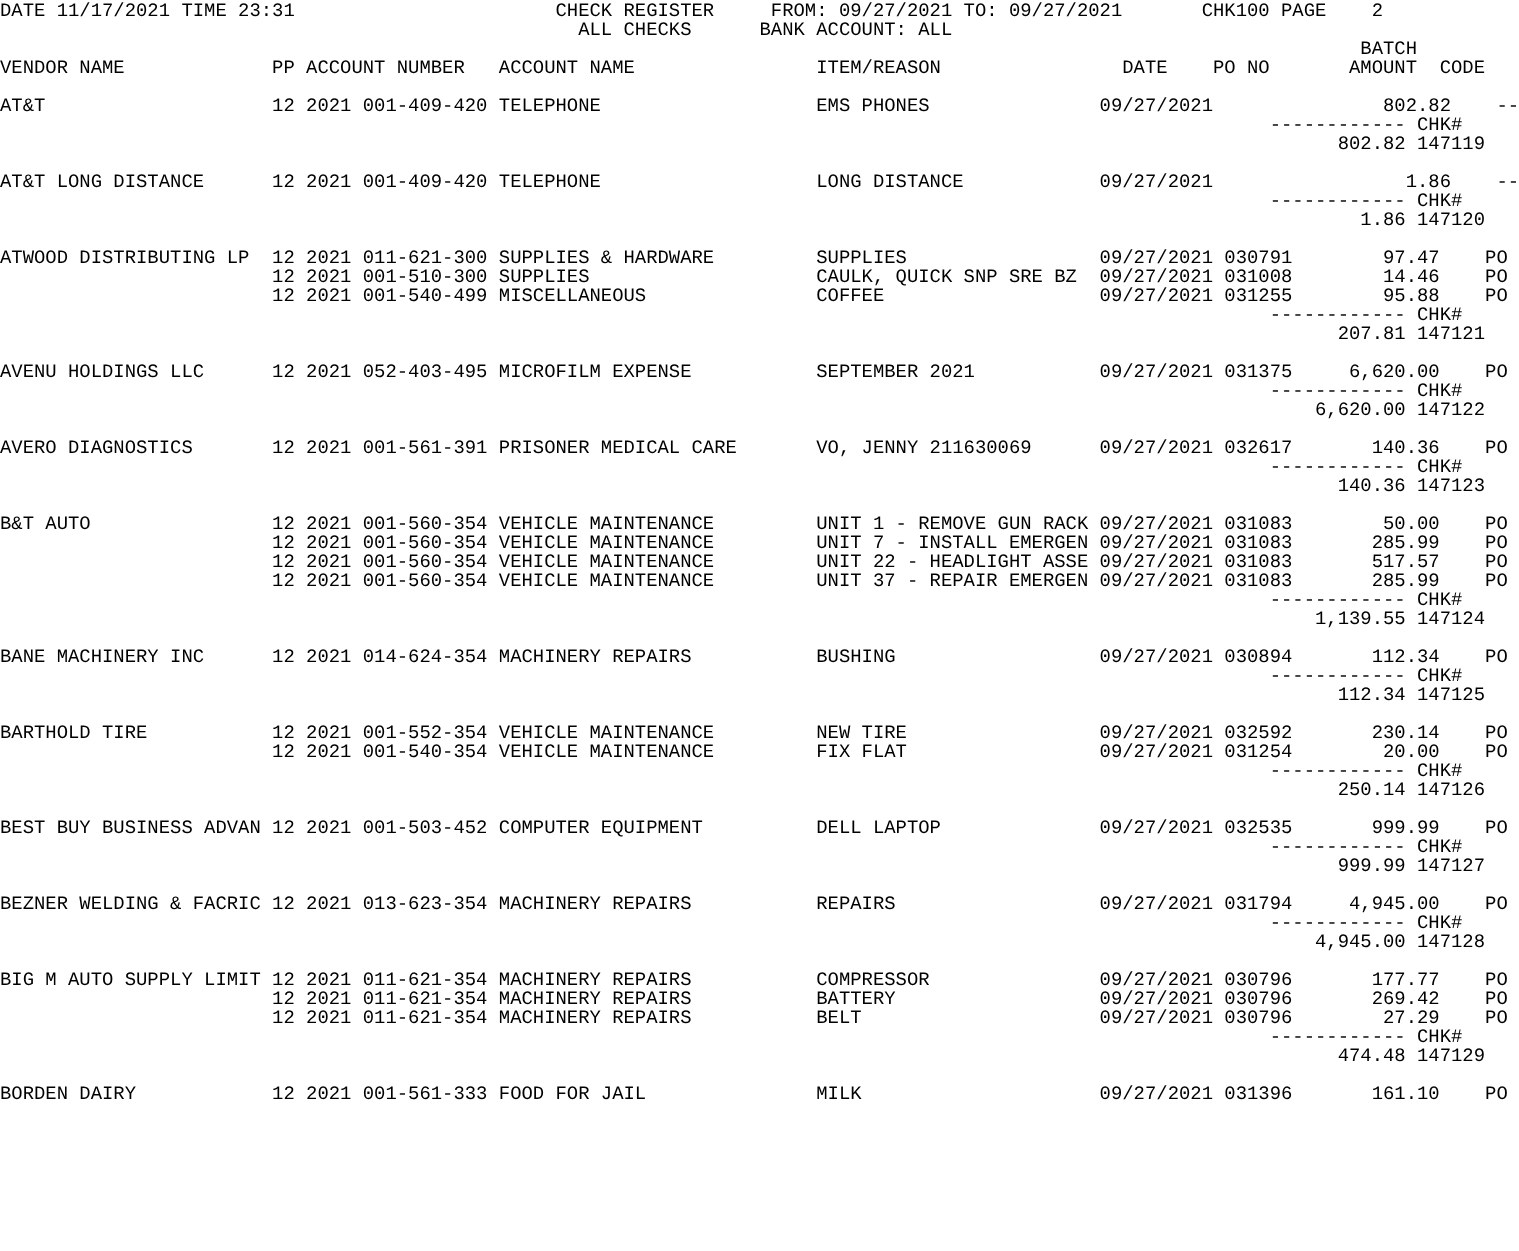DATE 11/17/2021 TIME 23:31                       CHECK REGISTER     FROM: 09/27/2021 TO: 09/27/2021       CHK100 PAGE    2
                                                   ALL CHECKS      BANK ACCOUNT: ALL
                                                                                                                        BATCH
VENDOR NAME             PP ACCOUNT NUMBER   ACCOUNT NAME                ITEM/REASON                DATE    PO NO       AMOUNT  CODE

AT&T                    12 2021 001-409-420 TELEPHONE                   EMS PHONES               09/27/2021               802.82    --
                                                                                                                ------------ CHK#
                                                                                                                      802.82 147119

AT&T LONG DISTANCE      12 2021 001-409-420 TELEPHONE                   LONG DISTANCE            09/27/2021                 1.86    --
                                                                                                                ------------ CHK#
                                                                                                                        1.86 147120

ATWOOD DISTRIBUTING LP  12 2021 011-621-300 SUPPLIES & HARDWARE         SUPPLIES                 09/27/2021 030791        97.47    PO
                        12 2021 001-510-300 SUPPLIES                    CAULK, QUICK SNP SRE BZ  09/27/2021 031008        14.46    PO
                        12 2021 001-540-499 MISCELLANEOUS               COFFEE                   09/27/2021 031255        95.88    PO
                                                                                                                ------------ CHK#
                                                                                                                      207.81 147121

AVENU HOLDINGS LLC      12 2021 052-403-495 MICROFILM EXPENSE           SEPTEMBER 2021           09/27/2021 031375     6,620.00    PO
                                                                                                                ------------ CHK#
                                                                                                                    6,620.00 147122

AVERO DIAGNOSTICS       12 2021 001-561-391 PRISONER MEDICAL CARE       VO, JENNY 211630069      09/27/2021 032617       140.36    PO
                                                                                                                ------------ CHK#
                                                                                                                      140.36 147123

B&T AUTO                12 2021 001-560-354 VEHICLE MAINTENANCE         UNIT 1 - REMOVE GUN RACK 09/27/2021 031083        50.00    PO
                        12 2021 001-560-354 VEHICLE MAINTENANCE         UNIT 7 - INSTALL EMERGEN 09/27/2021 031083       285.99    PO
                        12 2021 001-560-354 VEHICLE MAINTENANCE         UNIT 22 - HEADLIGHT ASSE 09/27/2021 031083       517.57    PO
                        12 2021 001-560-354 VEHICLE MAINTENANCE         UNIT 37 - REPAIR EMERGEN 09/27/2021 031083       285.99    PO
                                                                                                                ------------ CHK#
                                                                                                                    1,139.55 147124

BANE MACHINERY INC      12 2021 014-624-354 MACHINERY REPAIRS           BUSHING                  09/27/2021 030894       112.34    PO
                                                                                                                ------------ CHK#
                                                                                                                      112.34 147125

BARTHOLD TIRE           12 2021 001-552-354 VEHICLE MAINTENANCE         NEW TIRE                 09/27/2021 032592       230.14    PO
                        12 2021 001-540-354 VEHICLE MAINTENANCE         FIX FLAT                 09/27/2021 031254        20.00    PO
                                                                                                                ------------ CHK#
                                                                                                                      250.14 147126

BEST BUY BUSINESS ADVAN 12 2021 001-503-452 COMPUTER EQUIPMENT          DELL LAPTOP              09/27/2021 032535       999.99    PO
                                                                                                                ------------ CHK#
                                                                                                                      999.99 147127

BEZNER WELDING & FACRIC 12 2021 013-623-354 MACHINERY REPAIRS           REPAIRS                  09/27/2021 031794     4,945.00    PO
                                                                                                                ------------ CHK#
                                                                                                                    4,945.00 147128

BIG M AUTO SUPPLY LIMIT 12 2021 011-621-354 MACHINERY REPAIRS           COMPRESSOR               09/27/2021 030796       177.77    PO
                        12 2021 011-621-354 MACHINERY REPAIRS           BATTERY                  09/27/2021 030796       269.42    PO
                        12 2021 011-621-354 MACHINERY REPAIRS           BELT                     09/27/2021 030796        27.29    PO
                                                                                                                ------------ CHK#
                                                                                                                      474.48 147129

BORDEN DAIRY            12 2021 001-561-333 FOOD FOR JAIL               MILK                     09/27/2021 031396       161.10    PO